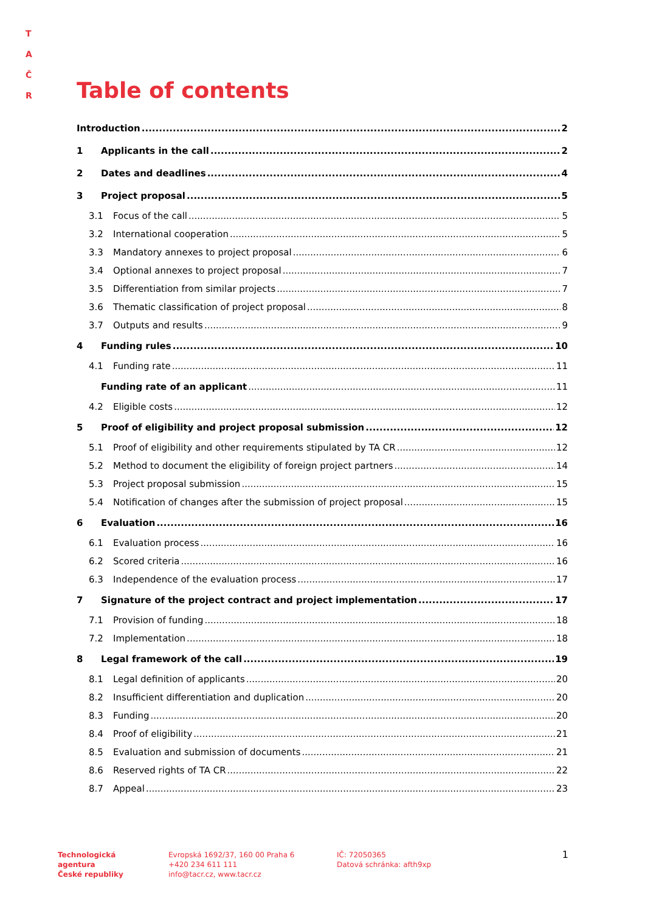T A
Č R
Table of contents
Introduction 2
1 Applicants in the call 2
2 Dates and deadlines 4
3 Project proposal 5
3.1 Focus of the call 5
3.2 International cooperation 5
3.3 Mandatory annexes to project proposal 6
3.4 Optional annexes to project proposal 7
3.5 Differentiation from similar projects 7
3.6 Thematic classification of project proposal 8
3.7 Outputs and results 9
4 Funding rules 10
4.1 Funding rate 11
Funding rate of an applicant 11
4.2 Eligible costs 12
5 Proof of eligibility and project proposal submission 12
5.1 Proof of eligibility and other requirements stipulated by TA CR 12
5.2 Method to document the eligibility of foreign project partners 14
5.3 Project proposal submission 15
5.4 Notification of changes after the submission of project proposal 15
6 Evaluation 16
6.1 Evaluation process 16
6.2 Scored criteria 16
6.3 Independence of the evaluation process 17
7 Signature of the project contract and project implementation 17
7.1 Provision of funding 18
7.2 Implementation 18
8 Legal framework of the call 19
8.1 Legal definition of applicants 20
8.2 Insufficient differentiation and duplication 20
8.3 Funding 20
8.4 Proof of eligibility 21
8.5 Evaluation and submission of documents 21
8.6 Reserved rights of TA CR 22
8.7 Appeal 23
Technologická
agentura
České republiky
Evropská 1692/37, 160 00 Praha 6
+420 234 611 111
info@tacr.cz, www.tacr.cz
IČ: 72050365
Datová schránka: afth9xp
1